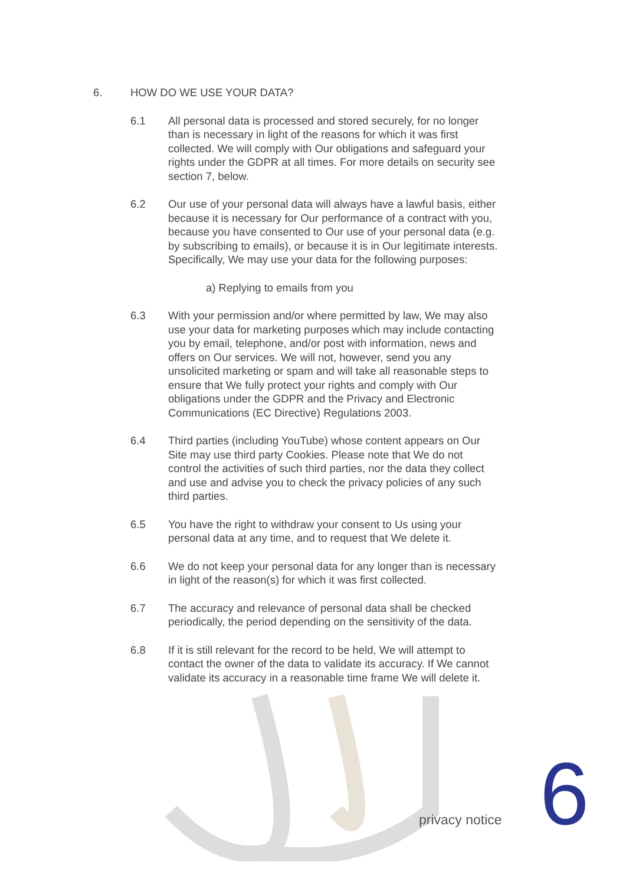6. HOW DO WE USE YOUR DATA?
6.1 All personal data is processed and stored securely, for no longer than is necessary in light of the reasons for which it was first collected. We will comply with Our obligations and safeguard your rights under the GDPR at all times. For more details on security see section 7, below.
6.2 Our use of your personal data will always have a lawful basis, either because it is necessary for Our performance of a contract with you, because you have consented to Our use of your personal data (e.g. by subscribing to emails), or because it is in Our legitimate interests. Specifically, We may use your data for the following purposes:
a) Replying to emails from you
6.3 With your permission and/or where permitted by law, We may also use your data for marketing purposes which may include contacting you by email, telephone, and/or post with information, news and offers on Our services. We will not, however, send you any unsolicited marketing or spam and will take all reasonable steps to ensure that We fully protect your rights and comply with Our obligations under the GDPR and the Privacy and Electronic Communications (EC Directive) Regulations 2003.
6.4 Third parties (including YouTube) whose content appears on Our Site may use third party Cookies. Please note that We do not control the activities of such third parties, nor the data they collect and use and advise you to check the privacy policies of any such third parties.
6.5 You have the right to withdraw your consent to Us using your personal data at any time, and to request that We delete it.
6.6 We do not keep your personal data for any longer than is necessary in light of the reason(s) for which it was first collected.
6.7 The accuracy and relevance of personal data shall be checked periodically, the period depending on the sensitivity of the data.
6.8 If it is still relevant for the record to be held, We will attempt to contact the owner of the data to validate its accuracy. If We cannot validate its accuracy in a reasonable time frame We will delete it.
privacy notice 6